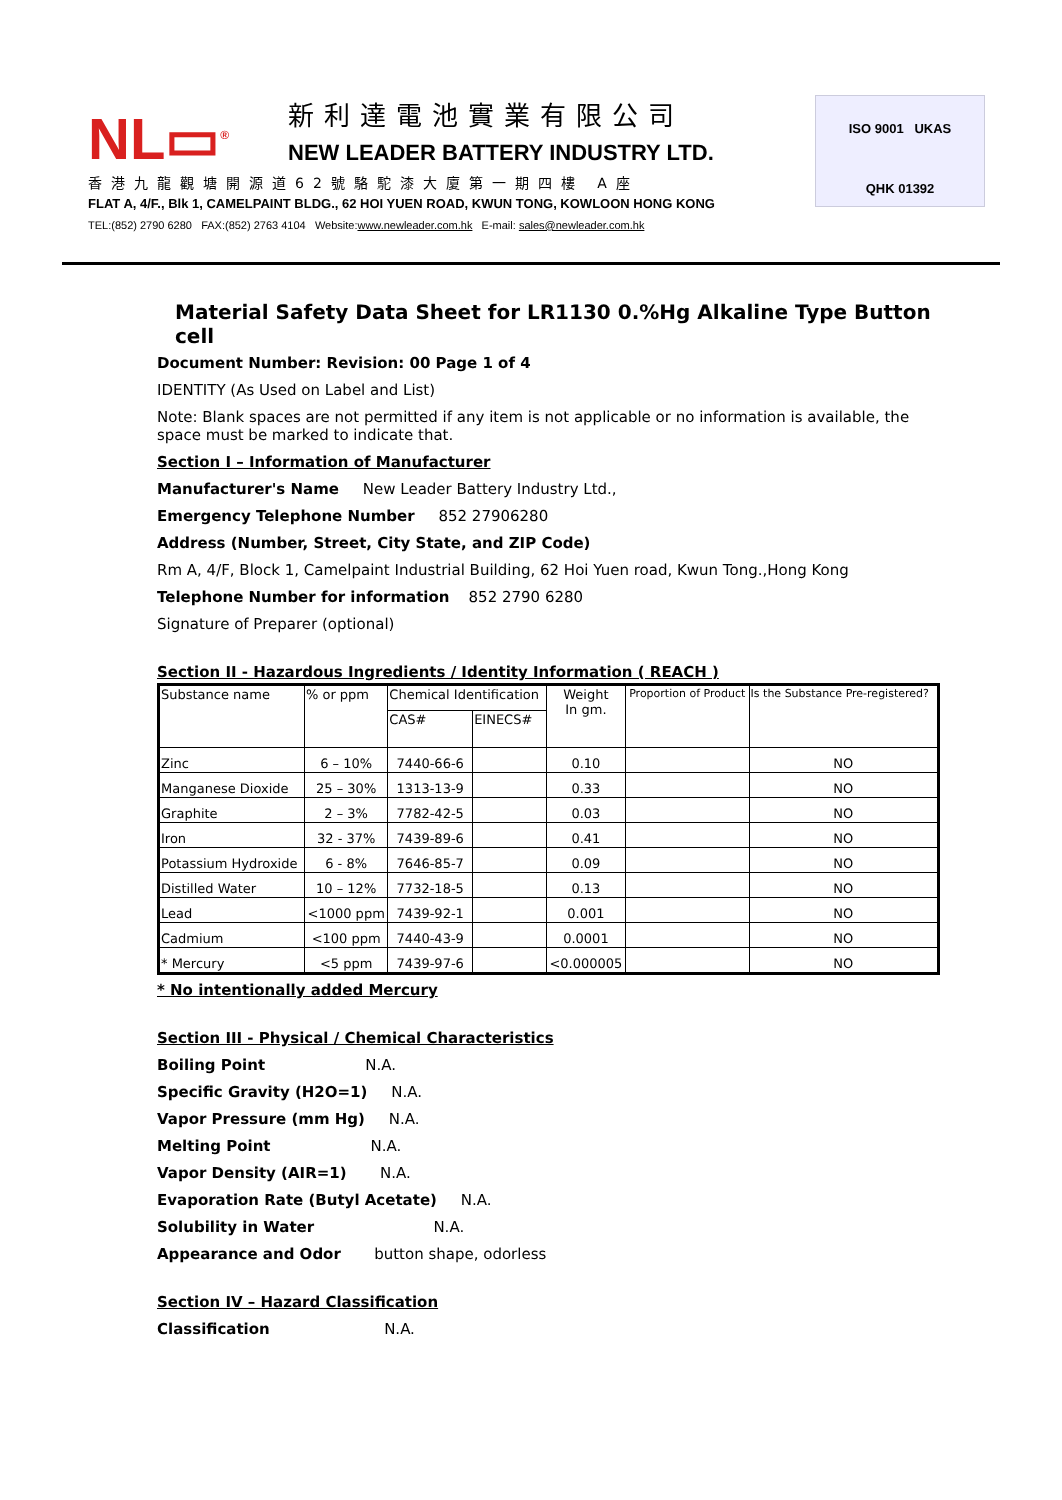NL▭<sup>®</sup>
新利達電池實業有限公司
NEW LEADER BATTERY INDUSTRY LTD.
香港九龍觀塘開源道62號駱駝漆大廈第一期四樓 A座
FLAT A, 4/F., Blk 1, CAMELPAINT BLDG., 62 HOI YUEN ROAD, KWUN TONG, KOWLOON HONG KONG
TEL:(852) 2790 6280 FAX:(852) 2763 4104 Website:www.newleader.com.hk E-mail: sales@newleader.com.hk
ISO 9001 UKAS
QHK 01392
Material Safety Data Sheet for LR1130 0.%Hg Alkaline Type Button cell
Document Number: Revision: 00 Page 1 of 4
IDENTITY (As Used on Label and List)
Note: Blank spaces are not permitted if any item is not applicable or no information is available, the space must be marked to indicate that.
Section I – Information of Manufacturer
Manufacturer's Name New Leader Battery Industry Ltd.,
Emergency Telephone Number 852 27906280
Address (Number, Street, City State, and ZIP Code)
Rm A, 4/F, Block 1, Camelpaint Industrial Building, 62 Hoi Yuen road, Kwun Tong.,Hong Kong
Telephone Number for information 852 2790 6280
Signature of Preparer (optional)
Section II - Hazardous Ingredients / Identity Information ( REACH )
| Substance name | % or ppm | Chemical Identification | | Weight In gm. | Proportion of Product | Is the Substance Pre-registered? |
| | | CAS# | EINECS# | | | |
| Zinc | 6 – 10% | 7440-66-6 | | 0.10 | | NO |
| Manganese Dioxide | 25 – 30% | 1313-13-9 | | 0.33 | | NO |
| Graphite | 2 – 3% | 7782-42-5 | | 0.03 | | NO |
| Iron | 32 - 37% | 7439-89-6 | | 0.41 | | NO |
| Potassium Hydroxide | 6 - 8% | 7646-85-7 | | 0.09 | | NO |
| Distilled Water | 10 – 12% | 7732-18-5 | | 0.13 | | NO |
| Lead | <1000 ppm | 7439-92-1 | | 0.001 | | NO |
| Cadmium | <100 ppm | 7440-43-9 | | 0.0001 | | NO |
| * Mercury | <5 ppm | 7439-97-6 | | <0.000005 | | NO |
* No intentionally added Mercury
Section III - Physical / Chemical Characteristics
Boiling Point N.A.
Specific Gravity (H2O=1) N.A.
Vapor Pressure (mm Hg) N.A.
Melting Point N.A.
Vapor Density (AIR=1) N.A.
Evaporation Rate (Butyl Acetate) N.A.
Solubility in Water N.A.
Appearance and Odor button shape, odorless
Section IV – Hazard Classification
Classification N.A.